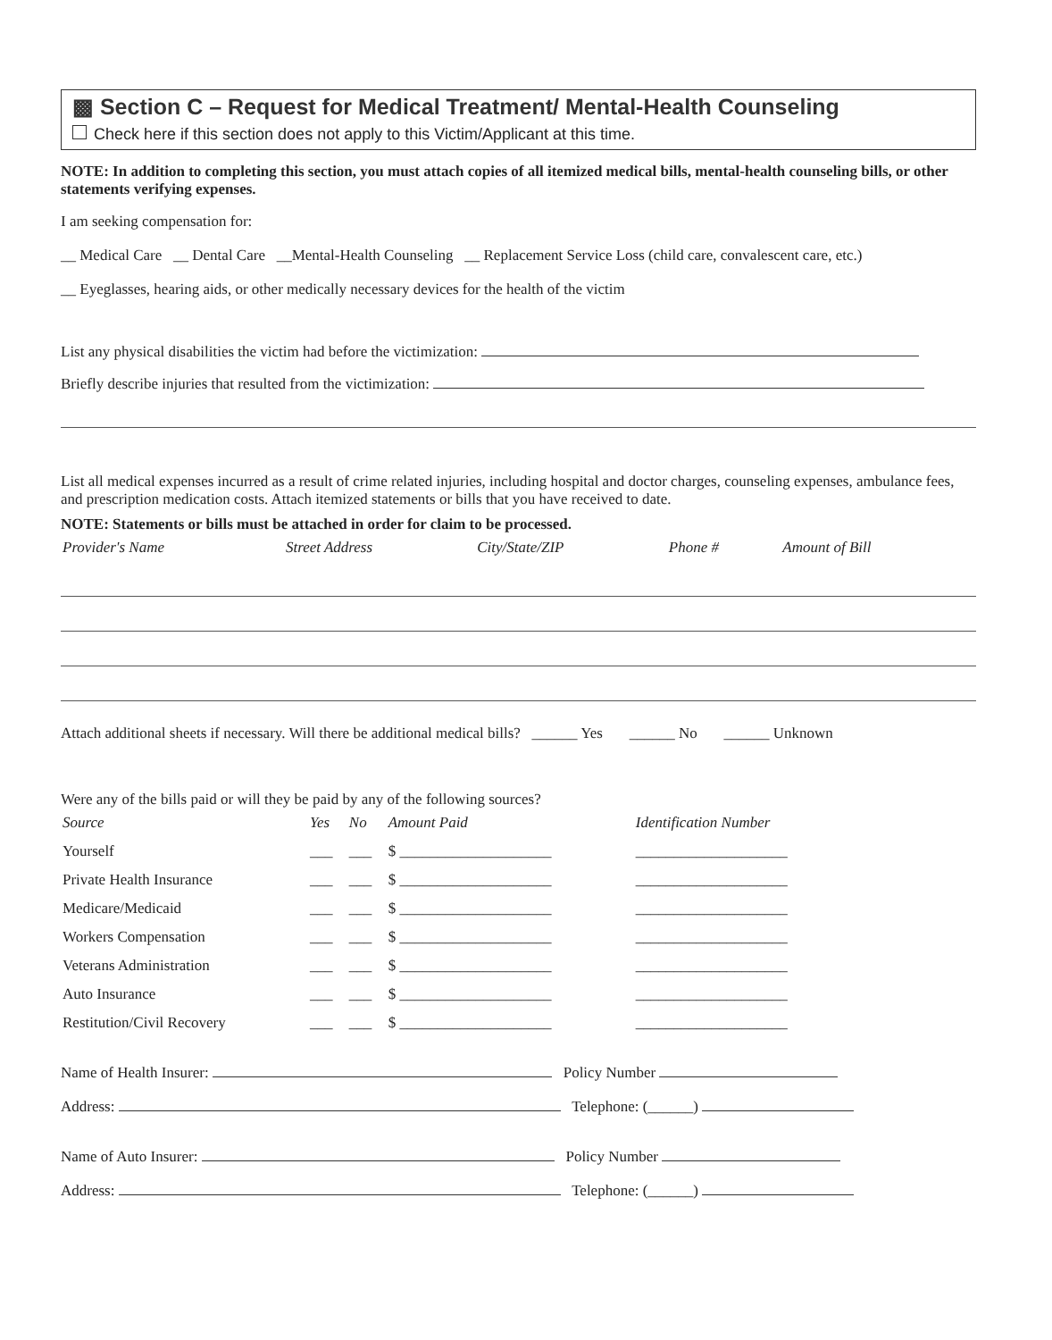▩ Section C – Request for Medical Treatment/ Mental-Health Counseling
Check here if this section does not apply to this Victim/Applicant at this time.
NOTE: In addition to completing this section, you must attach copies of all itemized medical bills, mental-health counseling bills, or other statements verifying expenses.
I am seeking compensation for:
__ Medical Care __ Dental Care __Mental-Health Counseling __ Replacement Service Loss (child care, convalescent care, etc.)
__ Eyeglasses, hearing aids, or other medically necessary devices for the health of the victim
List any physical disabilities the victim had before the victimization:
Briefly describe injuries that resulted from the victimization:
List all medical expenses incurred as a result of crime related injuries, including hospital and doctor charges, counseling expenses, ambulance fees, and prescription medication costs. Attach itemized statements or bills that you have received to date.
NOTE: Statements or bills must be attached in order for claim to be processed.
| Provider's Name | Street Address | City/State/ZIP | Phone # | Amount of Bill |
| --- | --- | --- | --- | --- |
Attach additional sheets if necessary. Will there be additional medical bills? ______ Yes ______ No ______ Unknown
Were any of the bills paid or will they be paid by any of the following sources?
| Source | Yes | No | Amount Paid | Identification Number |
| --- | --- | --- | --- | --- |
| Yourself | ___ | ___ | $ ____________________ | ____________________ |
| Private Health Insurance | ___ | ___ | $ ____________________ | ____________________ |
| Medicare/Medicaid | ___ | ___ | $ ____________________ | ____________________ |
| Workers Compensation | ___ | ___ | $ ____________________ | ____________________ |
| Veterans Administration | ___ | ___ | $ ____________________ | ____________________ |
| Auto Insurance | ___ | ___ | $ ____________________ | ____________________ |
| Restitution/Civil Recovery | ___ | ___ | $ ____________________ | ____________________ |
Name of Health Insurer: Policy Number
Address: Telephone: (______)
Name of Auto Insurer: Policy Number
Address: Telephone: (______)